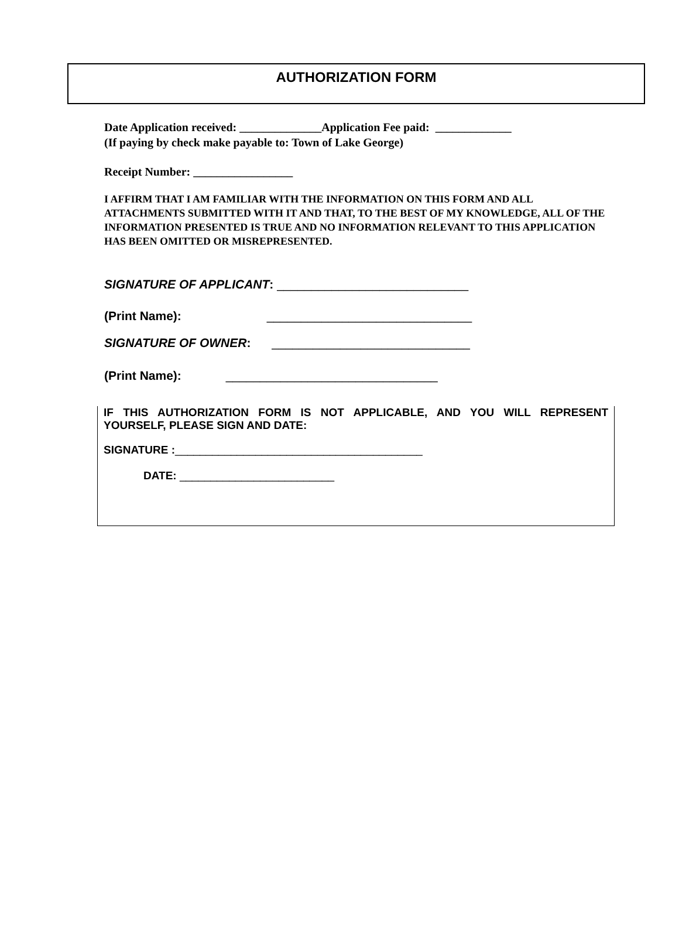AUTHORIZATION FORM
Date Application received: ______________Application Fee paid: _____________
(If paying by check make payable to: Town of Lake George)
Receipt Number: _________________
I AFFIRM THAT I AM FAMILIAR WITH THE INFORMATION ON THIS FORM AND ALL ATTACHMENTS SUBMITTED WITH IT AND THAT, TO THE BEST OF MY KNOWLEDGE, ALL OF THE INFORMATION PRESENTED IS TRUE AND NO INFORMATION RELEVANT TO THIS APPLICATION HAS BEEN OMITTED OR MISREPRESENTED.
SIGNATURE OF APPLICANT: ____________________________
(Print Name): ______________________________
SIGNATURE OF OWNER: _____________________________
(Print Name): _______________________________
IF THIS AUTHORIZATION FORM IS NOT APPLICABLE, AND YOU WILL REPRESENT YOURSELF, PLEASE SIGN AND DATE:
SIGNATURE :________________________________________
DATE: _________________________